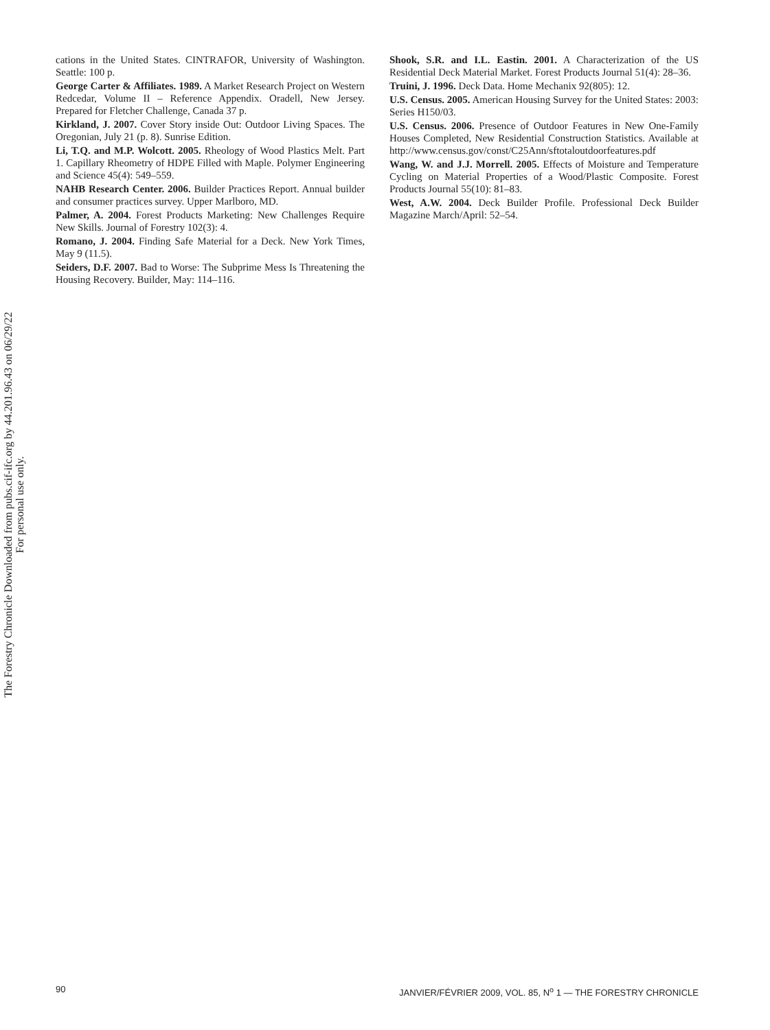The Forestry Chronicle Downloaded from pubs.cif-ifc.org by 44.201.96.43 on 06/29/22
For personal use only.
cations in the United States. CINTRAFOR, University of Washington. Seattle: 100 p.
George Carter & Affiliates. 1989. A Market Research Project on Western Redcedar, Volume II – Reference Appendix. Oradell, New Jersey. Prepared for Fletcher Challenge, Canada 37 p.
Kirkland, J. 2007. Cover Story inside Out: Outdoor Living Spaces. The Oregonian, July 21 (p. 8). Sunrise Edition.
Li, T.Q. and M.P. Wolcott. 2005. Rheology of Wood Plastics Melt. Part 1. Capillary Rheometry of HDPE Filled with Maple. Polymer Engineering and Science 45(4): 549–559.
NAHB Research Center. 2006. Builder Practices Report. Annual builder and consumer practices survey. Upper Marlboro, MD.
Palmer, A. 2004. Forest Products Marketing: New Challenges Require New Skills. Journal of Forestry 102(3): 4.
Romano, J. 2004. Finding Safe Material for a Deck. New York Times, May 9 (11.5).
Seiders, D.F. 2007. Bad to Worse: The Subprime Mess Is Threatening the Housing Recovery. Builder, May: 114–116.
Shook, S.R. and I.L. Eastin. 2001. A Characterization of the US Residential Deck Material Market. Forest Products Journal 51(4): 28–36.
Truini, J. 1996. Deck Data. Home Mechanix 92(805): 12.
U.S. Census. 2005. American Housing Survey for the United States: 2003: Series H150/03.
U.S. Census. 2006. Presence of Outdoor Features in New One-Family Houses Completed, New Residential Construction Statistics. Available at http://www.census.gov/const/C25Ann/sftotaloutdoorfeatures.pdf
Wang, W. and J.J. Morrell. 2005. Effects of Moisture and Temperature Cycling on Material Properties of a Wood/Plastic Composite. Forest Products Journal 55(10): 81–83.
West, A.W. 2004. Deck Builder Profile. Professional Deck Builder Magazine March/April: 52–54.
90 JANVIER/FÉVRIER 2009, VOL. 85, N<sup>o</sup> 1 — THE FORESTRY CHRONICLE